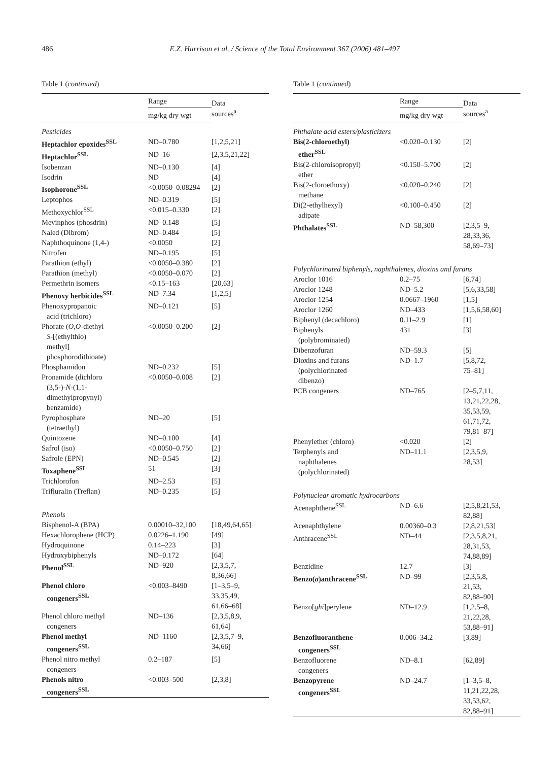486 E.Z. Harrison et al. / Science of the Total Environment 367 (2006) 481–497
Table 1 (continued)
| | Range | Data sources<sup>a</sup> |
| --- | --- | --- |
| | mg/kg dry wgt | |
| Pesticides | | |
| Heptachlor epoxides<sup>SSL</sup> | ND–0.780 | [1,2,5,21] |
| Heptachlor<sup>SSL</sup> | ND–16 | [2,3,5,21,22] |
| Isobenzan | ND–0.130 | [4] |
| Isodrin | ND | [4] |
| Isophorone<sup>SSL</sup> | <0.0050–0.08294 | [2] |
| Leptophos | ND–0.319 | [5] |
| Methoxychlor<sup>SSL</sup> | <0.015–0.330 | [2] |
| Mevinphos (phosdrin) | ND–0.148 | [5] |
| Naled (Dibrom) | ND–0.484 | [5] |
| Naphthoquinone (1,4-) | <0.0050 | [2] |
| Nitrofen | ND–0.195 | [5] |
| Parathion (ethyl) | <0.0050–0.380 | [2] |
| Parathion (methyl) | <0.0050–0.070 | [2] |
| Permethrin isomers | <0.15–163 | [20,63] |
| Phenoxy herbicides<sup>SSL</sup> | ND–7.34 | [1,2,5] |
| Phenoxypropanoic acid (trichloro) | ND–0.121 | [5] |
| Phorate ( O,O -diethyl S -[(ethylthio) methyl] phosphorodithioate) | <0.0050–0.200 | [2] |
| Phosphamidon | ND–0.232 | [5] |
| Pronamide (dichloro (3,5-)- N -(1,1- dimethylpropynyl) benzamide) | <0.0050–0.008 | [2] |
| Pyrophosphate (tetraethyl) | ND–20 | [5] |
| Quintozene | ND–0.100 | [4] |
| Safrol (iso) | <0.0050–0.750 | [2] |
| Safrole (EPN) | ND–0.545 | [2] |
| Toxaphene<sup>SSL</sup> | 51 | [3] |
| Trichlorofon | ND–2.53 | [5] |
| Trifluralin (Treflan) | ND–0.235 | [5] |
| Phenols | | |
| Bisphenol-A (BPA) | 0.00010–32,100 | [18,49,64,65] |
| Hexachlorophene (HCP) | 0.0226–1.190 | [49] |
| Hydroquinone | 0.14–223 | [3] |
| Hydroxybiphenyls | ND–0.172 | [64] |
| Phenol<sup>SSL</sup> | ND–920 | [2,3,5,7, 8,36,66] |
| Phenol chloro congeners<sup>SSL</sup> | <0.003–8490 | [1–3,5–9, 33,35,49, 61,66–68] |
| Phenol chloro methyl congeners | ND–136 | [2,3,5,8,9, 61,64] |
| Phenol methyl congeners<sup>SSL</sup> | ND–1160 | [2,3,5,7–9, 34,66] |
| Phenol nitro methyl congeners | 0.2–187 | [5] |
| Phenols nitro congeners<sup>SSL</sup> | <0.003–500 | [2,3,8] |
Table 1 (continued)
| | Range | Data sources<sup>a</sup> |
| --- | --- | --- |
| | mg/kg dry wgt | |
| Phthalate acid esters/plasticizers | | |
| Bis(2-chloroethyl) ether<sup>SSL</sup> | <0.020–0.130 | [2] |
| Bis(2-chloroisopropyl) ether | <0.150–5.700 | [2] |
| Bis(2-cloroethoxy) methane | <0.020–0.240 | [2] |
| Di(2-ethylhexyl) adipate | <0.100–0.450 | [2] |
| Phthalates<sup>SSL</sup> | ND–58,300 | [2,3,5–9, 28,33,36, 58,69–73] |
| Polychlorinated biphenyls, naphthalenes, dioxins and furans | | |
| Aroclor 1016 | 0.2–75 | [6,74] |
| Aroclor 1248 | ND–5.2 | [5,6,33,58] |
| Aroclor 1254 | 0.0667–1960 | [1,5] |
| Aroclor 1260 | ND–433 | [1,5,6,58,60] |
| Biphenyl (decachloro) | 0.11–2.9 | [1] |
| Biphenyls (polybrominated) | 431 | [3] |
| Dibenzofuran | ND–59.3 | [5] |
| Dioxins and furans (polychlorinated dibenzo) | ND–1.7 | [5,8,72, 75–81] |
| PCB congeners | ND–765 | [2–5,7,11, 13,21,22,28, 35,53,59, 61,71,72, 79,81–87] |
| Phenylether (chloro) | <0.020 | [2] |
| Terphenyls and naphthalenes (polychlorinated) | ND–11.1 | [2,3,5,9, 28,53] |
| Polynuclear aromatic hydrocarbons | | |
| Acenaphthene<sup>SSL</sup> | ND–6.6 | [2,5,8,21,53, 82,88] |
| Acenaphthylene | 0.00360–0.3 | [2,8,21,53] |
| Anthracene<sup>SSL</sup> | ND–44 | [2,3,5,8,21, 28,31,53, 74,88,89] |
| Benzidine | 12.7 | [3] |
| Benzo( a )anthracene<sup>SSL</sup> | ND–99 | [2,3,5,8, 21,53, 82,88–90] |
| Benzo[ ghi ]perylene | ND–12.9 | [1,2,5–8, 21,22,28, 53,88–91] |
| Benzofluoranthene congeners<sup>SSL</sup> | 0.006–34.2 | [3,89] |
| Benzofluorene congeners | ND–8.1 | [62,89] |
| Benzopyrene congeners<sup>SSL</sup> | ND–24.7 | [1–3,5–8, 11,21,22,28, 33,53,62, 82,88–91] |